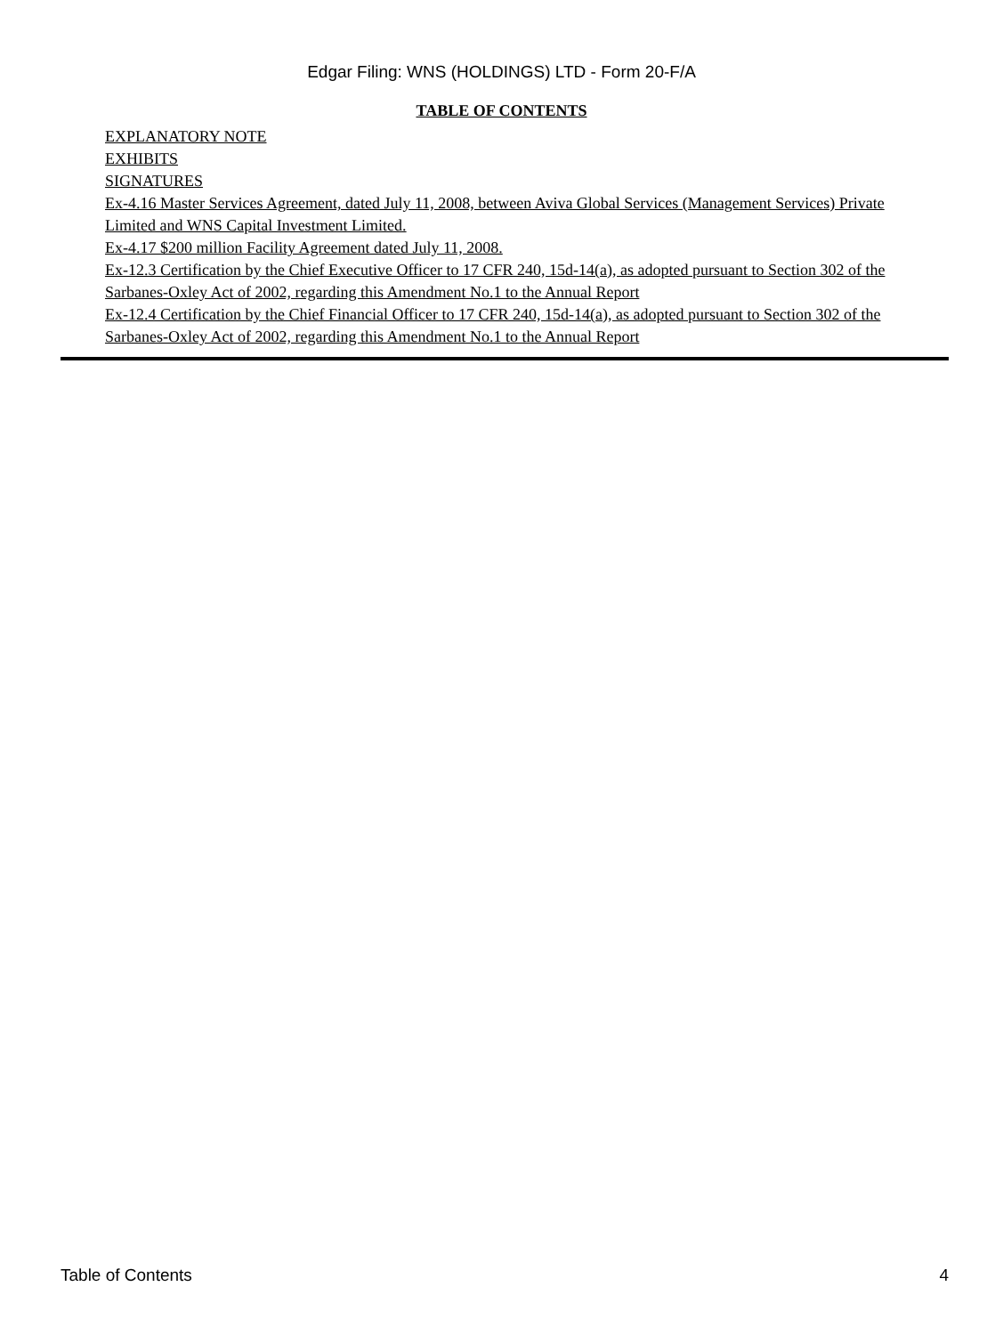Edgar Filing: WNS (HOLDINGS) LTD - Form 20-F/A
TABLE OF CONTENTS
EXPLANATORY NOTE
EXHIBITS
SIGNATURES
Ex-4.16 Master Services Agreement, dated July 11, 2008, between Aviva Global Services (Management Services) Private Limited and WNS Capital Investment Limited.
Ex-4.17 $200 million Facility Agreement dated July 11, 2008.
Ex-12.3 Certification by the Chief Executive Officer to 17 CFR 240, 15d-14(a), as adopted pursuant to Section 302 of the Sarbanes-Oxley Act of 2002, regarding this Amendment No.1 to the Annual Report
Ex-12.4 Certification by the Chief Financial Officer to 17 CFR 240, 15d-14(a), as adopted pursuant to Section 302 of the Sarbanes-Oxley Act of 2002, regarding this Amendment No.1 to the Annual Report
Table of Contents 4